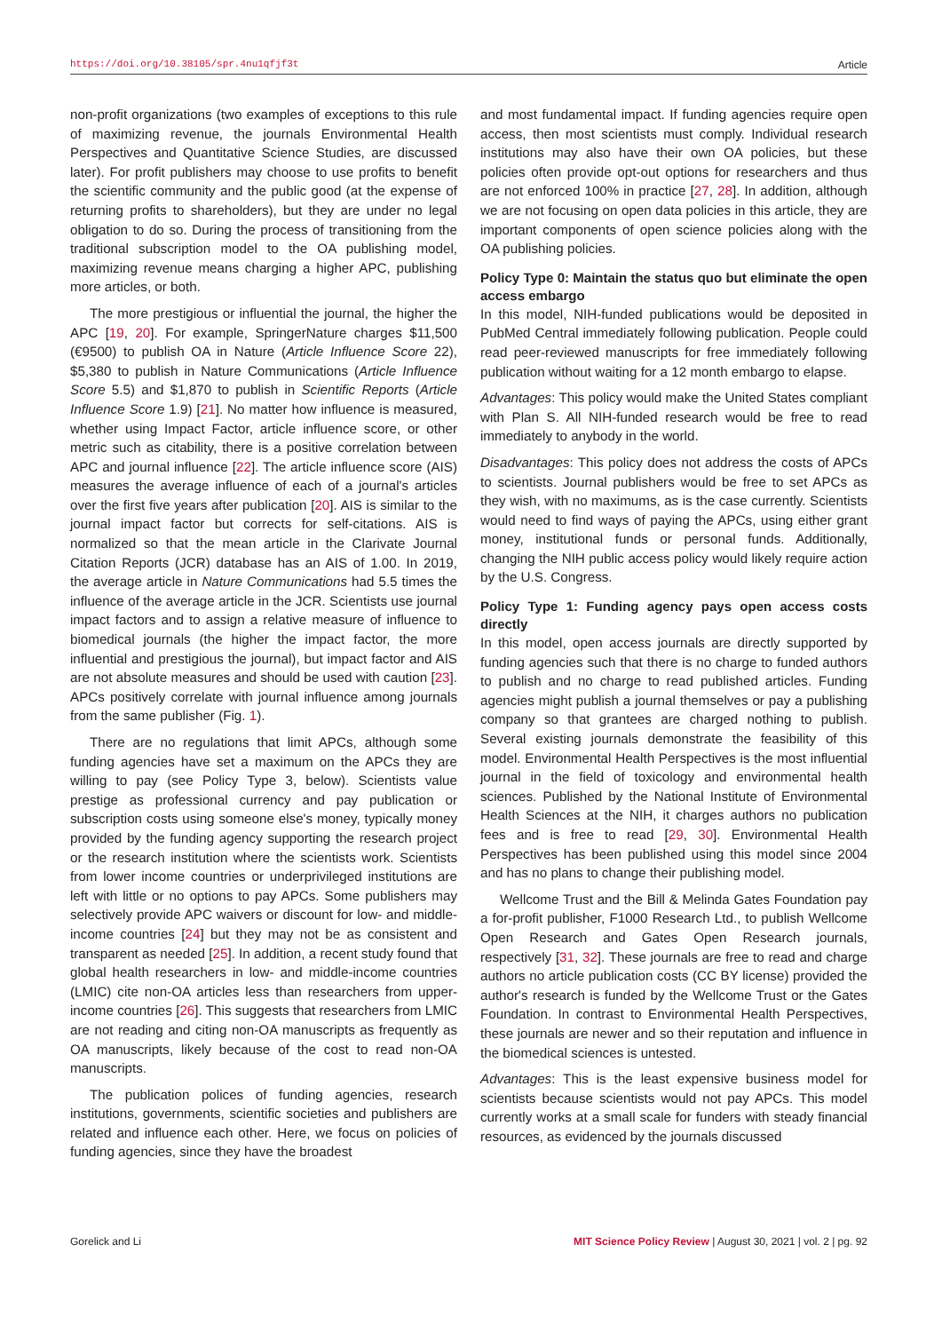https://doi.org/10.38105/spr.4nu1qfjf3t Article
non-profit organizations (two examples of exceptions to this rule of maximizing revenue, the journals Environmental Health Perspectives and Quantitative Science Studies, are discussed later). For profit publishers may choose to use profits to benefit the scientific community and the public good (at the expense of returning profits to shareholders), but they are under no legal obligation to do so. During the process of transitioning from the traditional subscription model to the OA publishing model, maximizing revenue means charging a higher APC, publishing more articles, or both.
The more prestigious or influential the journal, the higher the APC [19, 20]. For example, SpringerNature charges $11,500 (€9500) to publish OA in Nature (Article Influence Score 22), $5,380 to publish in Nature Communications (Article Influence Score 5.5) and $1,870 to publish in Scientific Reports (Article Influence Score 1.9) [21]. No matter how influence is measured, whether using Impact Factor, article influence score, or other metric such as citability, there is a positive correlation between APC and journal influence [22]. The article influence score (AIS) measures the average influence of each of a journal's articles over the first five years after publication [20]. AIS is similar to the journal impact factor but corrects for self-citations. AIS is normalized so that the mean article in the Clarivate Journal Citation Reports (JCR) database has an AIS of 1.00. In 2019, the average article in Nature Communications had 5.5 times the influence of the average article in the JCR. Scientists use journal impact factors and to assign a relative measure of influence to biomedical journals (the higher the impact factor, the more influential and prestigious the journal), but impact factor and AIS are not absolute measures and should be used with caution [23]. APCs positively correlate with journal influence among journals from the same publisher (Fig. 1).
There are no regulations that limit APCs, although some funding agencies have set a maximum on the APCs they are willing to pay (see Policy Type 3, below). Scientists value prestige as professional currency and pay publication or subscription costs using someone else's money, typically money provided by the funding agency supporting the research project or the research institution where the scientists work. Scientists from lower income countries or underprivileged institutions are left with little or no options to pay APCs. Some publishers may selectively provide APC waivers or discount for low- and middle-income countries [24] but they may not be as consistent and transparent as needed [25]. In addition, a recent study found that global health researchers in low- and middle-income countries (LMIC) cite non-OA articles less than researchers from upper-income countries [26]. This suggests that researchers from LMIC are not reading and citing non-OA manuscripts as frequently as OA manuscripts, likely because of the cost to read non-OA manuscripts.
The publication polices of funding agencies, research institutions, governments, scientific societies and publishers are related and influence each other. Here, we focus on policies of funding agencies, since they have the broadest
and most fundamental impact. If funding agencies require open access, then most scientists must comply. Individual research institutions may also have their own OA policies, but these policies often provide opt-out options for researchers and thus are not enforced 100% in practice [27, 28]. In addition, although we are not focusing on open data policies in this article, they are important components of open science policies along with the OA publishing policies.
Policy Type 0: Maintain the status quo but eliminate the open access embargo
In this model, NIH-funded publications would be deposited in PubMed Central immediately following publication. People could read peer-reviewed manuscripts for free immediately following publication without waiting for a 12 month embargo to elapse.
Advantages: This policy would make the United States compliant with Plan S. All NIH-funded research would be free to read immediately to anybody in the world.
Disadvantages: This policy does not address the costs of APCs to scientists. Journal publishers would be free to set APCs as they wish, with no maximums, as is the case currently. Scientists would need to find ways of paying the APCs, using either grant money, institutional funds or personal funds. Additionally, changing the NIH public access policy would likely require action by the U.S. Congress.
Policy Type 1: Funding agency pays open access costs directly
In this model, open access journals are directly supported by funding agencies such that there is no charge to funded authors to publish and no charge to read published articles. Funding agencies might publish a journal themselves or pay a publishing company so that grantees are charged nothing to publish. Several existing journals demonstrate the feasibility of this model. Environmental Health Perspectives is the most influential journal in the field of toxicology and environmental health sciences. Published by the National Institute of Environmental Health Sciences at the NIH, it charges authors no publication fees and is free to read [29, 30]. Environmental Health Perspectives has been published using this model since 2004 and has no plans to change their publishing model.
Wellcome Trust and the Bill & Melinda Gates Foundation pay a for-profit publisher, F1000 Research Ltd., to publish Wellcome Open Research and Gates Open Research journals, respectively [31, 32]. These journals are free to read and charge authors no article publication costs (CC BY license) provided the author's research is funded by the Wellcome Trust or the Gates Foundation. In contrast to Environmental Health Perspectives, these journals are newer and so their reputation and influence in the biomedical sciences is untested.
Advantages: This is the least expensive business model for scientists because scientists would not pay APCs. This model currently works at a small scale for funders with steady financial resources, as evidenced by the journals discussed
Gorelick and Li MIT Science Policy Review | August 30, 2021 | vol. 2 | pg. 92